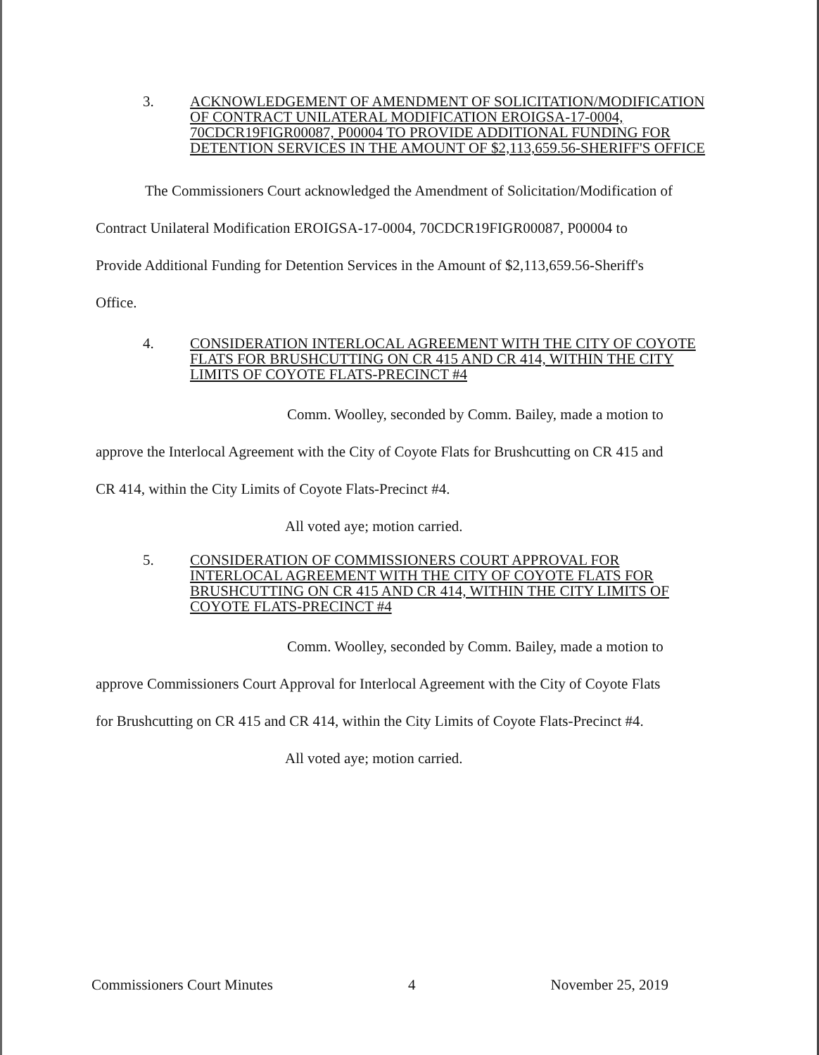3. ACKNOWLEDGEMENT OF AMENDMENT OF SOLICITATION/MODIFICATION OF CONTRACT UNILATERAL MODIFICATION EROIGSA-17-0004, 70CDCR19FIGR00087, P00004 TO PROVIDE ADDITIONAL FUNDING FOR DETENTION SERVICES IN THE AMOUNT OF $2,113,659.56-SHERIFF'S OFFICE
The Commissioners Court acknowledged the Amendment of Solicitation/Modification of
Contract Unilateral Modification EROIGSA-17-0004, 70CDCR19FIGR00087, P00004 to
Provide Additional Funding for Detention Services in the Amount of $2,113,659.56-Sheriff's
Office.
4. CONSIDERATION INTERLOCAL AGREEMENT WITH THE CITY OF COYOTE FLATS FOR BRUSHCUTTING ON CR 415 AND CR 414, WITHIN THE CITY LIMITS OF COYOTE FLATS-PRECINCT #4
Comm. Woolley, seconded by Comm. Bailey, made a motion to
approve the Interlocal Agreement with the City of Coyote Flats for Brushcutting on CR 415 and
CR 414, within the City Limits of Coyote Flats-Precinct #4.
All voted aye; motion carried.
5. CONSIDERATION OF COMMISSIONERS COURT APPROVAL FOR INTERLOCAL AGREEMENT WITH THE CITY OF COYOTE FLATS FOR BRUSHCUTTING ON CR 415 AND CR 414, WITHIN THE CITY LIMITS OF COYOTE FLATS-PRECINCT #4
Comm. Woolley, seconded by Comm. Bailey, made a motion to
approve Commissioners Court Approval for Interlocal Agreement with the City of Coyote Flats
for Brushcutting on CR 415 and CR 414, within the City Limits of Coyote Flats-Precinct #4.
All voted aye; motion carried.
Commissioners Court Minutes 4 November 25, 2019